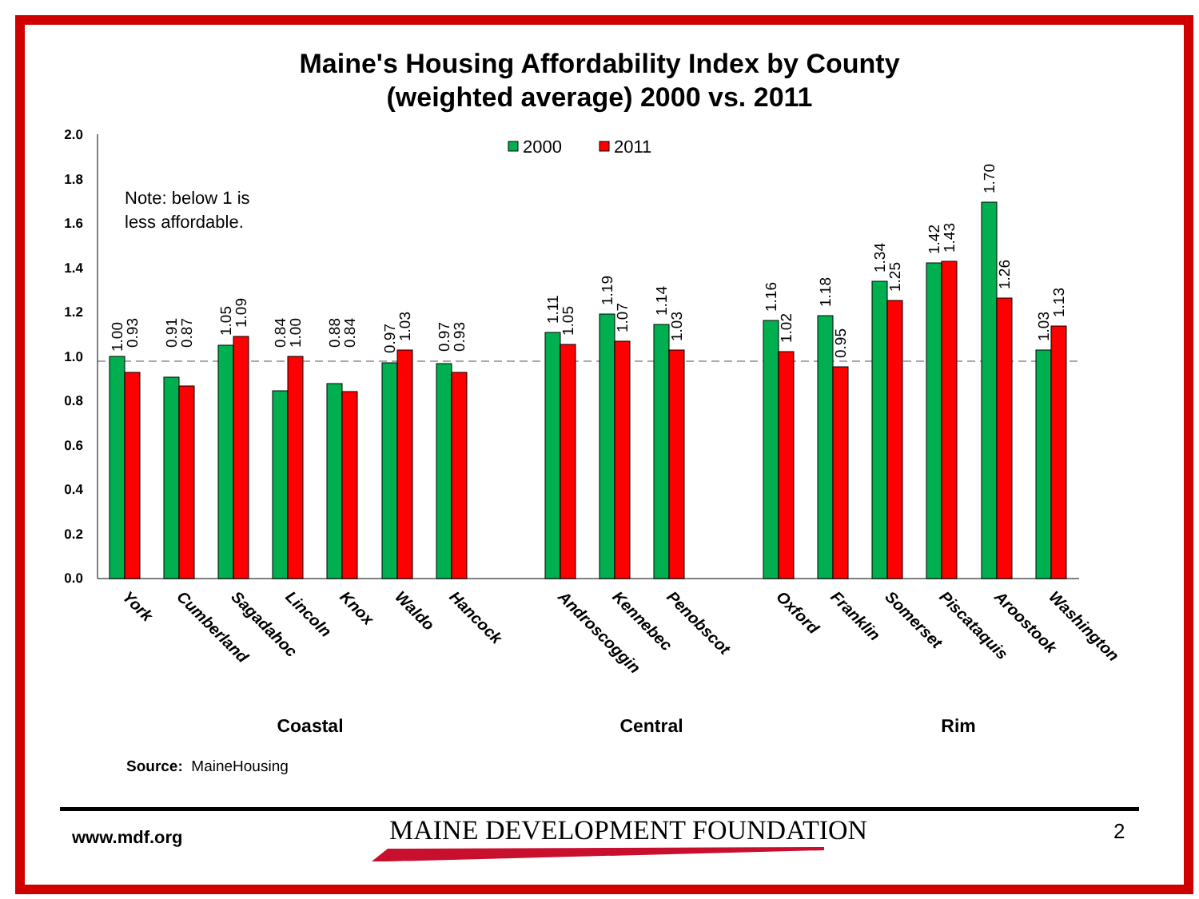Maine's Housing Affordability Index by County
(weighted average) 2000 vs. 2011
2.0
1.8
1.6
1.4
1.2
1.0
0.8
0.6
0.4
0.2
0.0
2000
2011
Note: below 1 is
less affordable.
1.00
0.93
0.91
0.87
1.05
1.09
0.84
1.00
0.88
0.84
0.97
1.03
0.97
0.93
1.11
1.05
1.19
1.07
1.14
1.03
1.16
1.02
1.18
0.95
1.34
1.25
1.42
1.43
1.70
1.26
1.03
1.13
York
Cumberland
Sagadahoc
Lincoln
Knox
Waldo
Hancock
Androscoggin
Kennebec
Penobscot
Oxford
Franklin
Somerset
Piscataquis
Aroostook
Washington
Coastal
Central
Rim
Source: MaineHousing
www.mdf.org MAINE DEVELOPMENT FOUNDATION 2